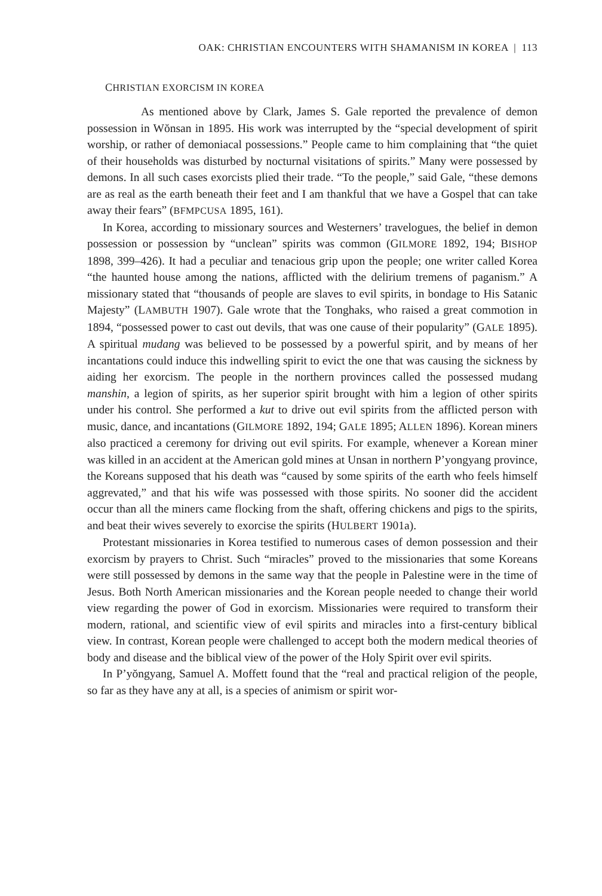OAK: CHRISTIAN ENCOUNTERS WITH SHAMANISM IN KOREA | 113
CHRISTIAN EXORCISM IN KOREA
As mentioned above by Clark, James S. Gale reported the prevalence of demon possession in Wŏnsan in 1895. His work was interrupted by the “special development of spirit worship, or rather of demoniacal possessions.” People came to him complaining that “the quiet of their households was disturbed by nocturnal visitations of spirits.” Many were possessed by demons. In all such cases exorcists plied their trade. “To the people,” said Gale, “these demons are as real as the earth beneath their feet and I am thankful that we have a Gospel that can take away their fears” (BFMPCUSA 1895, 161).
In Korea, according to missionary sources and Westerners’ travelogues, the belief in demon possession or possession by “unclean” spirits was common (GILMORE 1892, 194; BISHOP 1898, 399–426). It had a peculiar and tenacious grip upon the people; one writer called Korea “the haunted house among the nations, afflicted with the delirium tremens of paganism.” A missionary stated that “thousands of people are slaves to evil spirits, in bondage to His Satanic Majesty” (LAMBUTH 1907). Gale wrote that the Tonghaks, who raised a great commotion in 1894, “possessed power to cast out devils, that was one cause of their popularity” (GALE 1895). A spiritual mudang was believed to be possessed by a powerful spirit, and by means of her incantations could induce this indwelling spirit to evict the one that was causing the sickness by aiding her exorcism. The people in the northern provinces called the possessed mudang manshin, a legion of spirits, as her superior spirit brought with him a legion of other spirits under his control. She performed a kut to drive out evil spirits from the afflicted person with music, dance, and incantations (GILMORE 1892, 194; GALE 1895; ALLEN 1896). Korean miners also practiced a ceremony for driving out evil spirits. For example, whenever a Korean miner was killed in an accident at the American gold mines at Unsan in northern P’yongyang province, the Koreans supposed that his death was “caused by some spirits of the earth who feels himself aggrevated,” and that his wife was possessed with those spirits. No sooner did the accident occur than all the miners came flocking from the shaft, offering chickens and pigs to the spirits, and beat their wives severely to exorcise the spirits (HULBERT 1901a).
Protestant missionaries in Korea testified to numerous cases of demon possession and their exorcism by prayers to Christ. Such “miracles” proved to the missionaries that some Koreans were still possessed by demons in the same way that the people in Palestine were in the time of Jesus. Both North American missionaries and the Korean people needed to change their world view regarding the power of God in exorcism. Missionaries were required to transform their modern, rational, and scientific view of evil spirits and miracles into a first-century biblical view. In contrast, Korean people were challenged to accept both the modern medical theories of body and disease and the biblical view of the power of the Holy Spirit over evil spirits.
In P’yŏngyang, Samuel A. Moffett found that the “real and practical religion of the people, so far as they have any at all, is a species of animism or spirit wor-